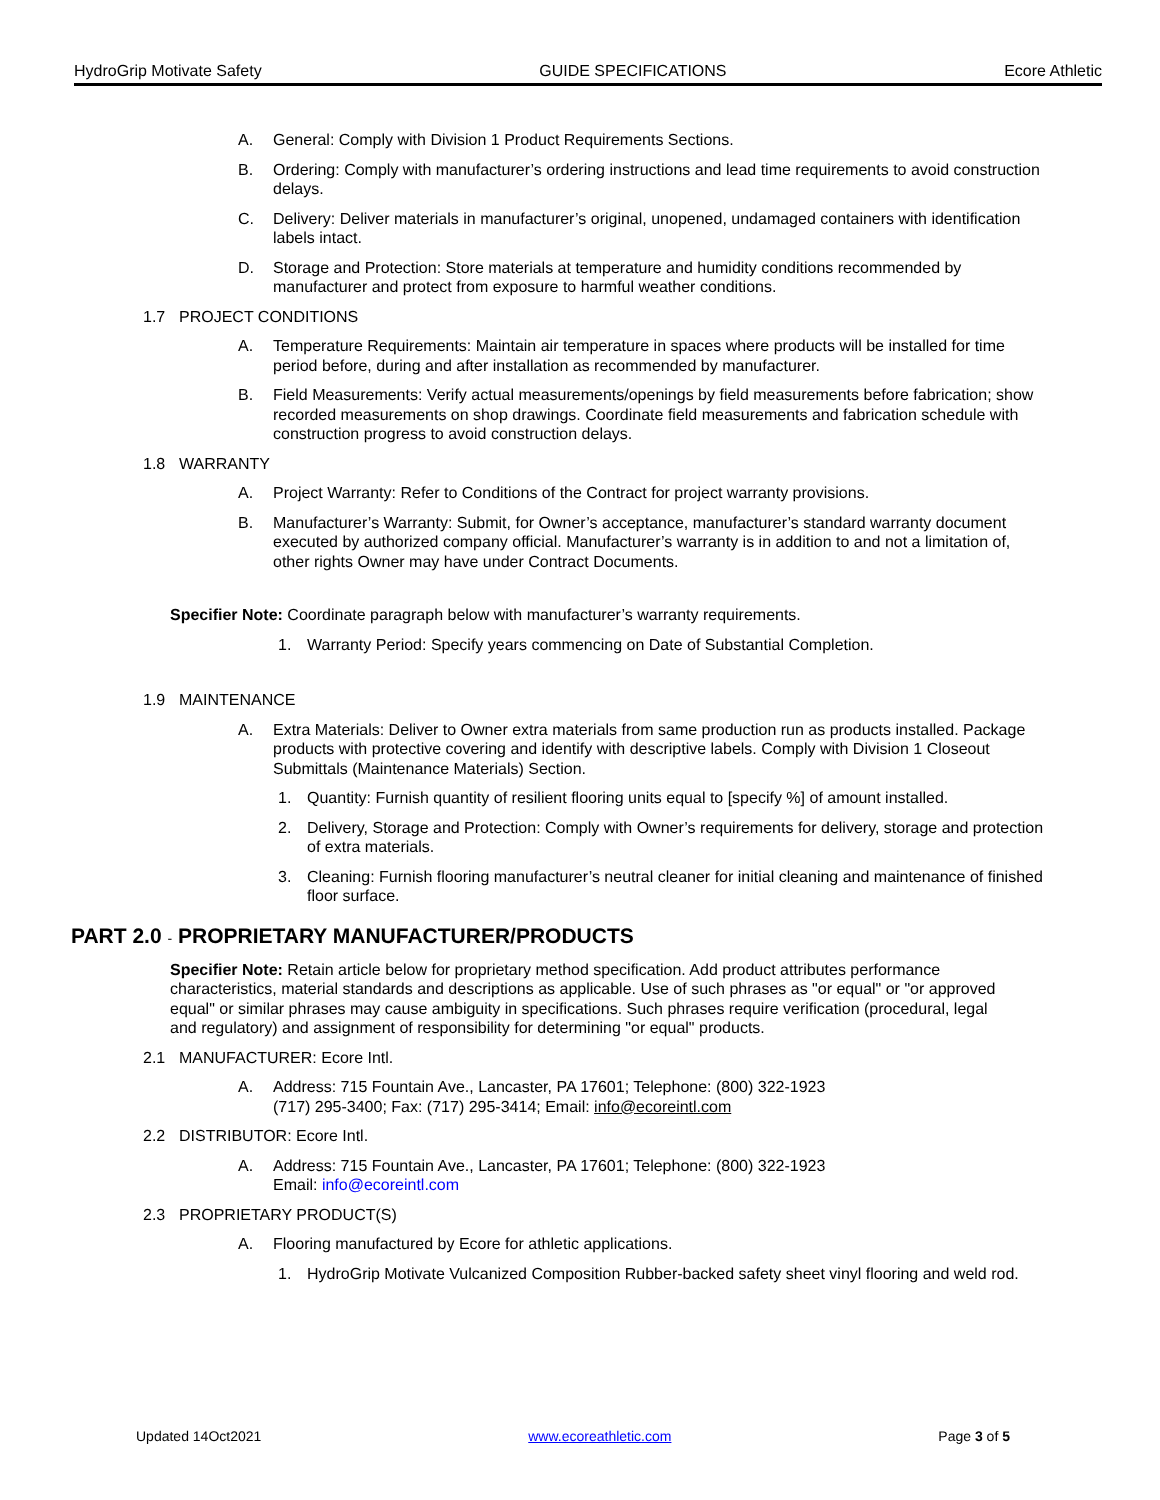HydroGrip Motivate Safety GUIDE SPECIFICATIONS Ecore Athletic
A. General: Comply with Division 1 Product Requirements Sections.
B. Ordering: Comply with manufacturer’s ordering instructions and lead time requirements to avoid construction delays.
C. Delivery: Deliver materials in manufacturer’s original, unopened, undamaged containers with identification labels intact.
D. Storage and Protection: Store materials at temperature and humidity conditions recommended by manufacturer and protect from exposure to harmful weather conditions.
1.7 PROJECT CONDITIONS
A. Temperature Requirements: Maintain air temperature in spaces where products will be installed for time period before, during and after installation as recommended by manufacturer.
B. Field Measurements: Verify actual measurements/openings by field measurements before fabrication; show recorded measurements on shop drawings. Coordinate field measurements and fabrication schedule with construction progress to avoid construction delays.
1.8 WARRANTY
A. Project Warranty: Refer to Conditions of the Contract for project warranty provisions.
B. Manufacturer’s Warranty: Submit, for Owner’s acceptance, manufacturer’s standard warranty document executed by authorized company official. Manufacturer’s warranty is in addition to and not a limitation of, other rights Owner may have under Contract Documents.
Specifier Note: Coordinate paragraph below with manufacturer’s warranty requirements.
1. Warranty Period: Specify years commencing on Date of Substantial Completion.
1.9 MAINTENANCE
A. Extra Materials: Deliver to Owner extra materials from same production run as products installed. Package products with protective covering and identify with descriptive labels. Comply with Division 1 Closeout Submittals (Maintenance Materials) Section.
1. Quantity: Furnish quantity of resilient flooring units equal to [specify %] of amount installed.
2. Delivery, Storage and Protection: Comply with Owner’s requirements for delivery, storage and protection of extra materials.
3. Cleaning: Furnish flooring manufacturer’s neutral cleaner for initial cleaning and maintenance of finished floor surface.
PART 2.0 - PROPRIETARY MANUFACTURER/PRODUCTS
Specifier Note: Retain article below for proprietary method specification. Add product attributes performance characteristics, material standards and descriptions as applicable. Use of such phrases as "or equal" or "or approved equal" or similar phrases may cause ambiguity in specifications. Such phrases require verification (procedural, legal and regulatory) and assignment of responsibility for determining "or equal" products.
2.1 MANUFACTURER: Ecore Intl.
A. Address: 715 Fountain Ave., Lancaster, PA 17601; Telephone: (800) 322-1923
(717) 295-3400; Fax: (717) 295-3414; Email: info@ecoreintl.com
2.2 DISTRIBUTOR: Ecore Intl.
A. Address: 715 Fountain Ave., Lancaster, PA 17601; Telephone: (800) 322-1923
Email: info@ecoreintl.com
2.3 PROPRIETARY PRODUCT(S)
A. Flooring manufactured by Ecore for athletic applications.
1. HydroGrip Motivate Vulcanized Composition Rubber-backed safety sheet vinyl flooring and weld rod.
Updated 14Oct2021 www.ecoreathletic.com Page 3 of 5